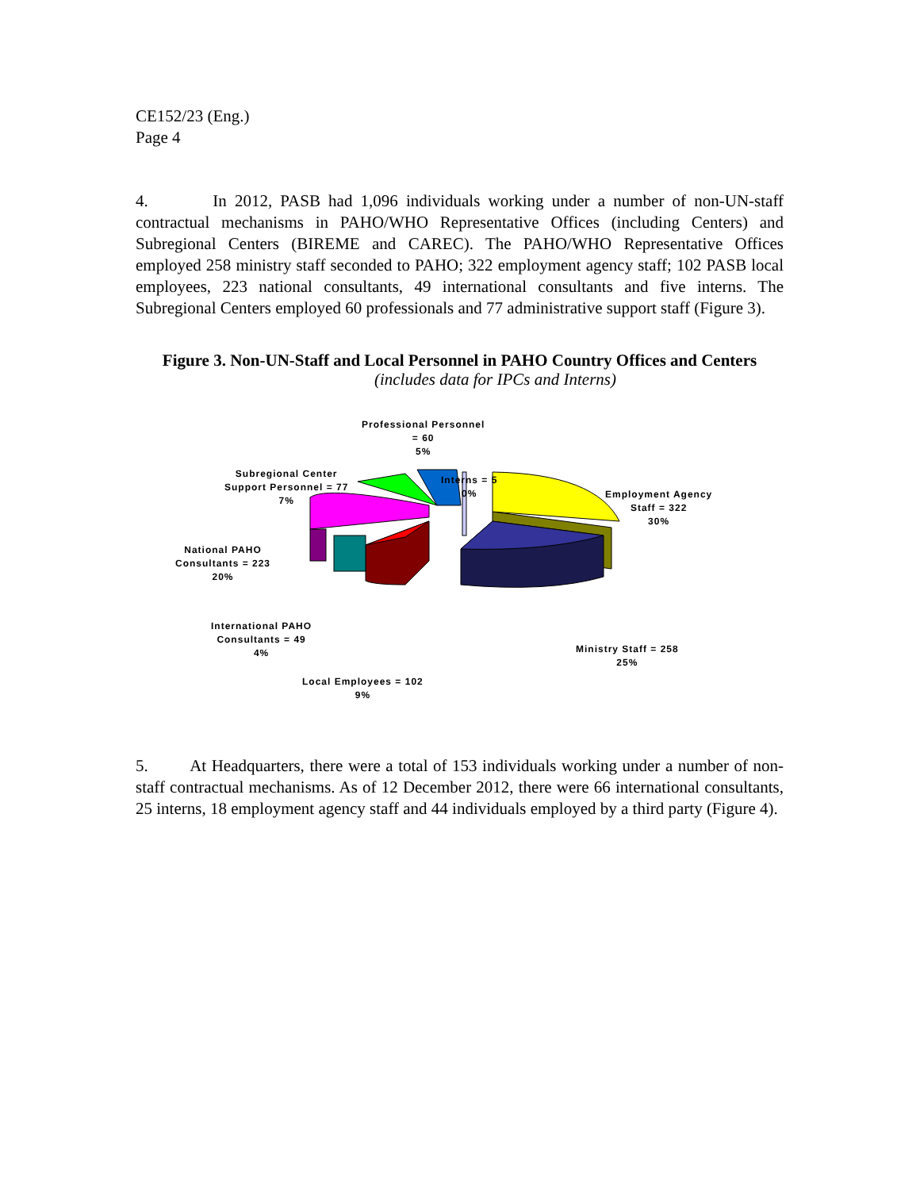CE152/23 (Eng.)
Page 4
4. In 2012, PASB had 1,096 individuals working under a number of non-UN-staff contractual mechanisms in PAHO/WHO Representative Offices (including Centers) and Subregional Centers (BIREME and CAREC). The PAHO/WHO Representative Offices employed 258 ministry staff seconded to PAHO; 322 employment agency staff; 102 PASB local employees, 223 national consultants, 49 international consultants and five interns. The Subregional Centers employed 60 professionals and 77 administrative support staff (Figure 3).
Figure 3. Non-UN-Staff and Local Personnel in PAHO Country Offices and Centers
(includes data for IPCs and Interns)
Professional Personnel
= 60
5%
Interns = 5
0%
Subregional Center
Support Personnel = 77
7%
Employment Agency
Staff = 322
30%
National PAHO
Consultants = 223
20%
International PAHO
Consultants = 49
4%
Ministry Staff = 258
25%
Local Employees = 102
9%
5. At Headquarters, there were a total of 153 individuals working under a number of non-staff contractual mechanisms. As of 12 December 2012, there were 66 international consultants, 25 interns, 18 employment agency staff and 44 individuals employed by a third party (Figure 4).